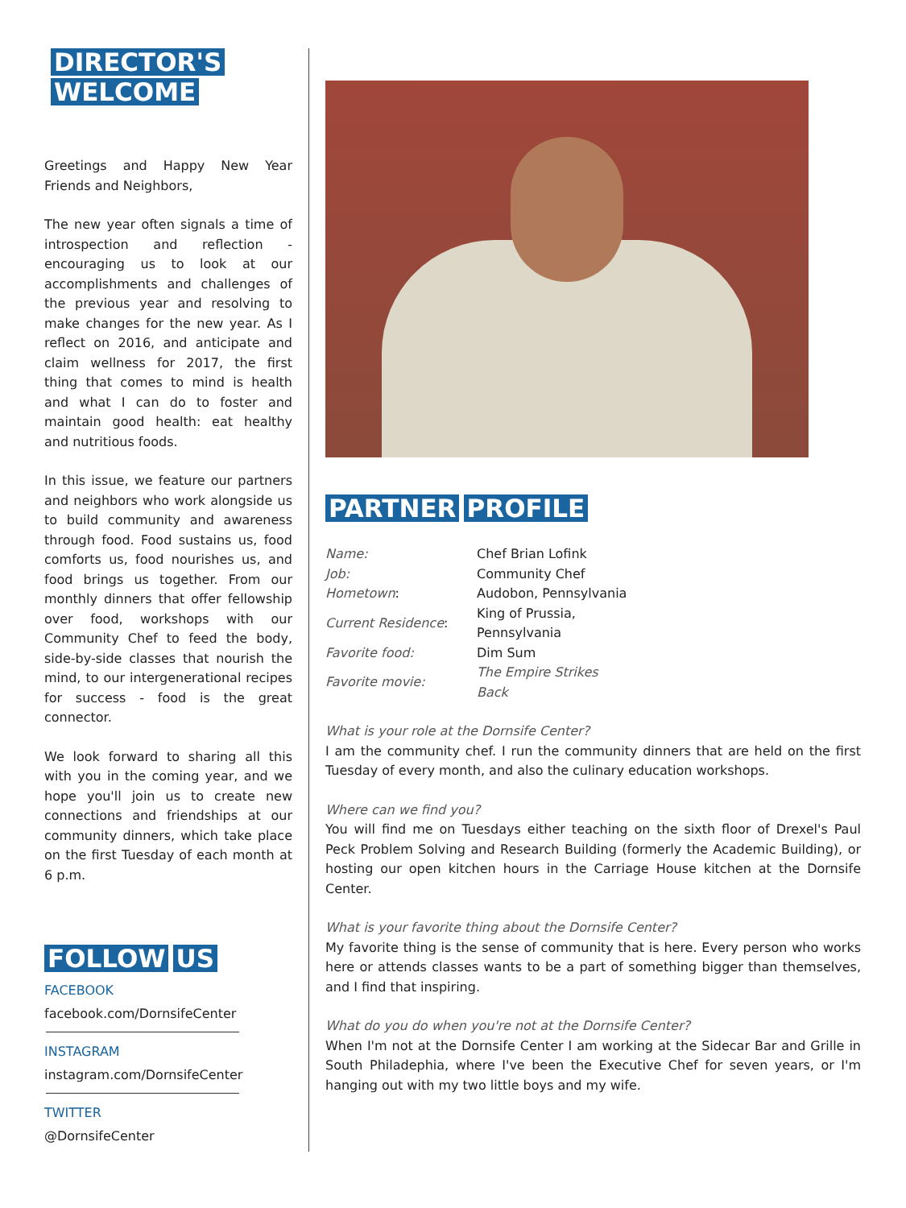DIRECTOR'S
WELCOME
Greetings and Happy New Year Friends and Neighbors,
The new year often signals a time of introspection and reflection - encouraging us to look at our accomplishments and challenges of the previous year and resolving to make changes for the new year. As I reflect on 2016, and anticipate and claim wellness for 2017, the first thing that comes to mind is health and what I can do to foster and maintain good health: eat healthy and nutritious foods.
In this issue, we feature our partners and neighbors who work alongside us to build community and awareness through food. Food sustains us, food comforts us, food nourishes us, and food brings us together. From our monthly dinners that offer fellowship over food, workshops with our Community Chef to feed the body, side-by-side classes that nourish the mind, to our intergenerational recipes for success - food is the great connector.
We look forward to sharing all this with you in the coming year, and we hope you'll join us to create new connections and friendships at our community dinners, which take place on the first Tuesday of each month at 6 p.m.
FOLLOW US
FACEBOOK
facebook.com/DornsifeCenter
INSTAGRAM
instagram.com/DornsifeCenter
TWITTER
@DornsifeCenter
PARTNER PROFILE
| Name: | Chef Brian Lofink |
| Job: | Community Chef |
| Hometown : | Audobon, Pennsylvania |
| Current Residence : | King of Prussia, Pennsylvania |
| Favorite food: | Dim Sum |
| Favorite movie: | The Empire Strikes Back |
What is your role at the Dornsife Center?
I am the community chef. I run the community dinners that are held on the first Tuesday of every month, and also the culinary education workshops.
Where can we find you?
You will find me on Tuesdays either teaching on the sixth floor of Drexel's Paul Peck Problem Solving and Research Building (formerly the Academic Building), or hosting our open kitchen hours in the Carriage House kitchen at the Dornsife Center.
What is your favorite thing about the Dornsife Center?
My favorite thing is the sense of community that is here. Every person who works here or attends classes wants to be a part of something bigger than themselves, and I find that inspiring.
What do you do when you're not at the Dornsife Center?
When I'm not at the Dornsife Center I am working at the Sidecar Bar and Grille in South Philadephia, where I've been the Executive Chef for seven years, or I'm hanging out with my two little boys and my wife.